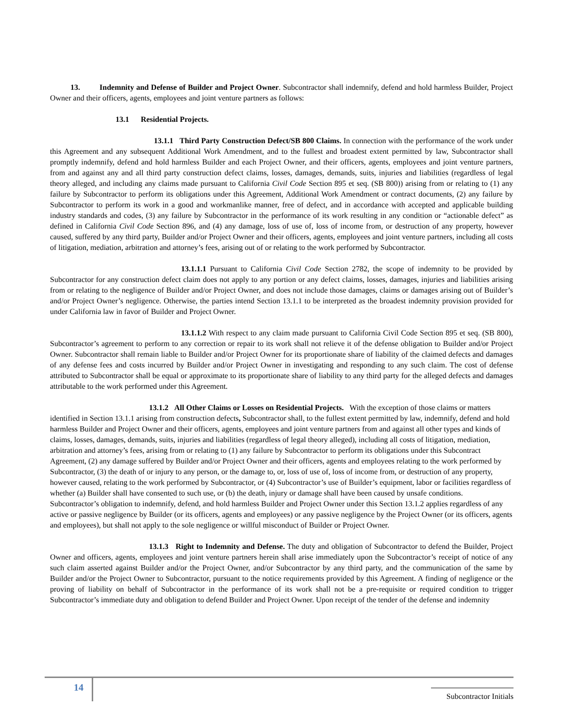13. Indemnity and Defense of Builder and Project Owner. Subcontractor shall indemnify, defend and hold harmless Builder, Project Owner and their officers, agents, employees and joint venture partners as follows:
13.1 Residential Projects.
13.1.1 Third Party Construction Defect/SB 800 Claims. In connection with the performance of the work under this Agreement and any subsequent Additional Work Amendment, and to the fullest and broadest extent permitted by law, Subcontractor shall promptly indemnify, defend and hold harmless Builder and each Project Owner, and their officers, agents, employees and joint venture partners, from and against any and all third party construction defect claims, losses, damages, demands, suits, injuries and liabilities (regardless of legal theory alleged, and including any claims made pursuant to California Civil Code Section 895 et seq. (SB 800)) arising from or relating to (1) any failure by Subcontractor to perform its obligations under this Agreement, Additional Work Amendment or contract documents, (2) any failure by Subcontractor to perform its work in a good and workmanlike manner, free of defect, and in accordance with accepted and applicable building industry standards and codes, (3) any failure by Subcontractor in the performance of its work resulting in any condition or “actionable defect” as defined in California Civil Code Section 896, and (4) any damage, loss of use of, loss of income from, or destruction of any property, however caused, suffered by any third party, Builder and/or Project Owner and their officers, agents, employees and joint venture partners, including all costs of litigation, mediation, arbitration and attorney’s fees, arising out of or relating to the work performed by Subcontractor.
13.1.1.1 Pursuant to California Civil Code Section 2782, the scope of indemnity to be provided by Subcontractor for any construction defect claim does not apply to any portion or any defect claims, losses, damages, injuries and liabilities arising from or relating to the negligence of Builder and/or Project Owner, and does not include those damages, claims or damages arising out of Builder’s and/or Project Owner’s negligence. Otherwise, the parties intend Section 13.1.1 to be interpreted as the broadest indemnity provision provided for under California law in favor of Builder and Project Owner.
13.1.1.2 With respect to any claim made pursuant to California Civil Code Section 895 et seq. (SB 800), Subcontractor’s agreement to perform to any correction or repair to its work shall not relieve it of the defense obligation to Builder and/or Project Owner. Subcontractor shall remain liable to Builder and/or Project Owner for its proportionate share of liability of the claimed defects and damages of any defense fees and costs incurred by Builder and/or Project Owner in investigating and responding to any such claim. The cost of defense attributed to Subcontractor shall be equal or approximate to its proportionate share of liability to any third party for the alleged defects and damages attributable to the work performed under this Agreement.
13.1.2 All Other Claims or Losses on Residential Projects. With the exception of those claims or matters identified in Section 13.1.1 arising from construction defects, Subcontractor shall, to the fullest extent permitted by law, indemnify, defend and hold harmless Builder and Project Owner and their officers, agents, employees and joint venture partners from and against all other types and kinds of claims, losses, damages, demands, suits, injuries and liabilities (regardless of legal theory alleged), including all costs of litigation, mediation, arbitration and attorney’s fees, arising from or relating to (1) any failure by Subcontractor to perform its obligations under this Subcontract Agreement, (2) any damage suffered by Builder and/or Project Owner and their officers, agents and employees relating to the work performed by Subcontractor, (3) the death of or injury to any person, or the damage to, or, loss of use of, loss of income from, or destruction of any property, however caused, relating to the work performed by Subcontractor, or (4) Subcontractor’s use of Builder’s equipment, labor or facilities regardless of whether (a) Builder shall have consented to such use, or (b) the death, injury or damage shall have been caused by unsafe conditions. Subcontractor’s obligation to indemnify, defend, and hold harmless Builder and Project Owner under this Section 13.1.2 applies regardless of any active or passive negligence by Builder (or its officers, agents and employees) or any passive negligence by the Project Owner (or its officers, agents and employees), but shall not apply to the sole negligence or willful misconduct of Builder or Project Owner.
13.1.3 Right to Indemnity and Defense. The duty and obligation of Subcontractor to defend the Builder, Project Owner and officers, agents, employees and joint venture partners herein shall arise immediately upon the Subcontractor’s receipt of notice of any such claim asserted against Builder and/or the Project Owner, and/or Subcontractor by any third party, and the communication of the same by Builder and/or the Project Owner to Subcontractor, pursuant to the notice requirements provided by this Agreement. A finding of negligence or the proving of liability on behalf of Subcontractor in the performance of its work shall not be a pre-requisite or required condition to trigger Subcontractor’s immediate duty and obligation to defend Builder and Project Owner. Upon receipt of the tender of the defense and indemnity
14
Subcontractor Initials